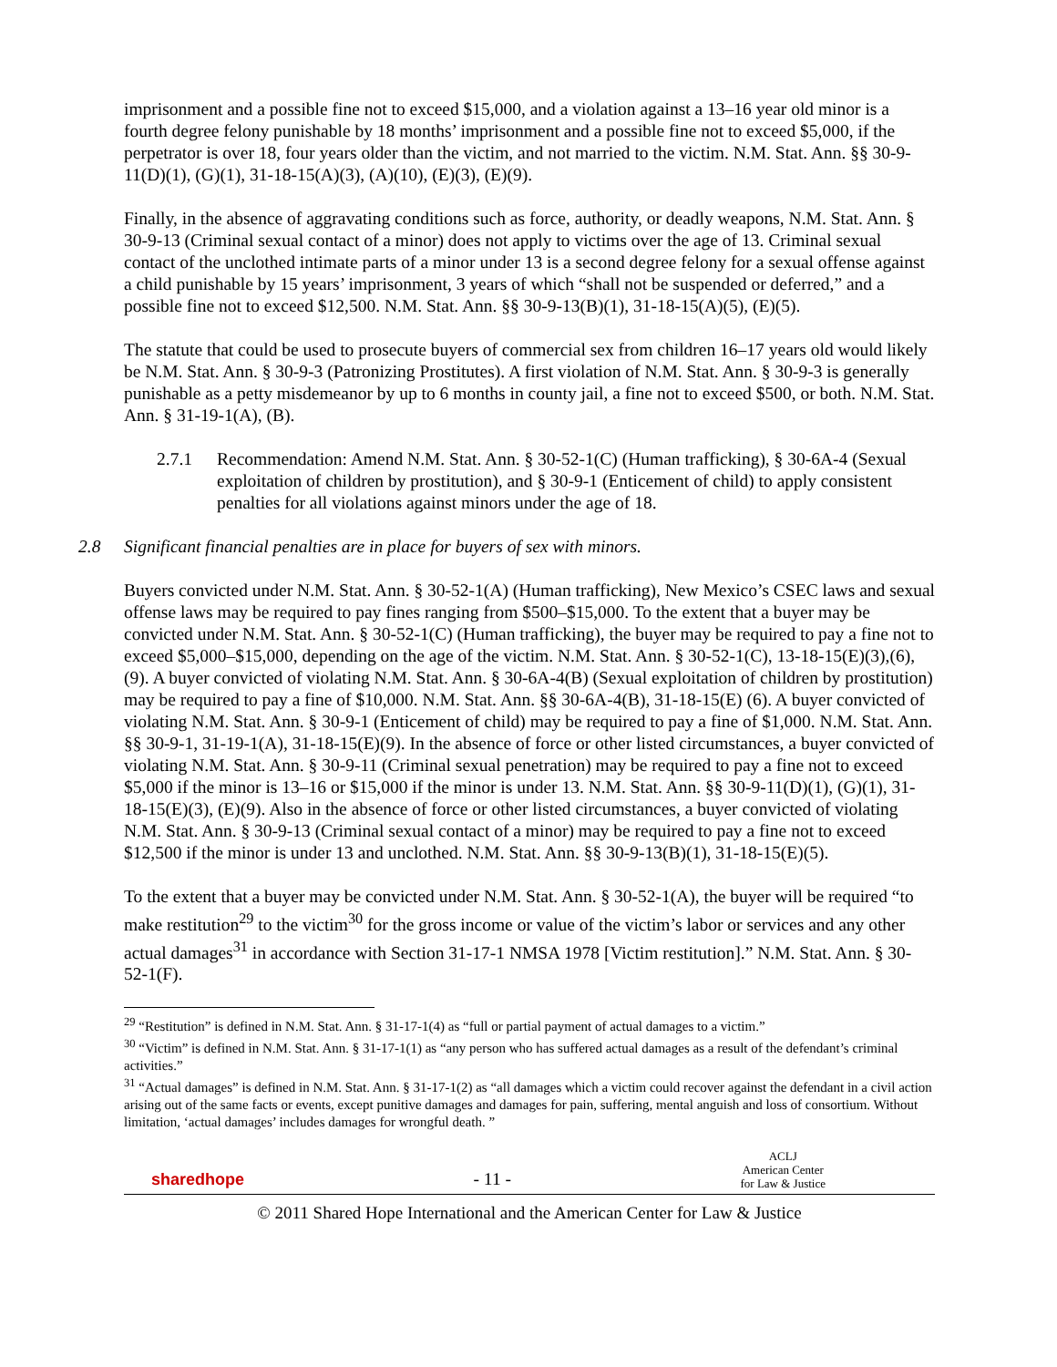imprisonment and a possible fine not to exceed $15,000, and a violation against a 13–16 year old minor is a fourth degree felony punishable by 18 months’ imprisonment and a possible fine not to exceed $5,000, if the perpetrator is over 18, four years older than the victim, and not married to the victim. N.M. Stat. Ann. §§ 30-9-11(D)(1), (G)(1), 31-18-15(A)(3), (A)(10), (E)(3), (E)(9).
Finally, in the absence of aggravating conditions such as force, authority, or deadly weapons, N.M. Stat. Ann. § 30-9-13 (Criminal sexual contact of a minor) does not apply to victims over the age of 13. Criminal sexual contact of the unclothed intimate parts of a minor under 13 is a second degree felony for a sexual offense against a child punishable by 15 years’ imprisonment, 3 years of which “shall not be suspended or deferred,” and a possible fine not to exceed $12,500. N.M. Stat. Ann. §§ 30-9-13(B)(1), 31-18-15(A)(5), (E)(5).
The statute that could be used to prosecute buyers of commercial sex from children 16–17 years old would likely be N.M. Stat. Ann. § 30-9-3 (Patronizing Prostitutes). A first violation of N.M. Stat. Ann. § 30-9-3 is generally punishable as a petty misdemeanor by up to 6 months in county jail, a fine not to exceed $500, or both. N.M. Stat. Ann. § 31-19-1(A), (B).
2.7.1 Recommendation: Amend N.M. Stat. Ann. § 30-52-1(C) (Human trafficking), § 30-6A-4 (Sexual exploitation of children by prostitution), and § 30-9-1 (Enticement of child) to apply consistent penalties for all violations against minors under the age of 18.
2.8 Significant financial penalties are in place for buyers of sex with minors.
Buyers convicted under N.M. Stat. Ann. § 30-52-1(A) (Human trafficking), New Mexico’s CSEC laws and sexual offense laws may be required to pay fines ranging from $500–$15,000. To the extent that a buyer may be convicted under N.M. Stat. Ann. § 30-52-1(C) (Human trafficking), the buyer may be required to pay a fine not to exceed $5,000–$15,000, depending on the age of the victim. N.M. Stat. Ann. § 30-52-1(C), 13-18-15(E)(3),(6),(9). A buyer convicted of violating N.M. Stat. Ann. § 30-6A-4(B) (Sexual exploitation of children by prostitution) may be required to pay a fine of $10,000. N.M. Stat. Ann. §§ 30-6A-4(B), 31-18-15(E) (6). A buyer convicted of violating N.M. Stat. Ann. § 30-9-1 (Enticement of child) may be required to pay a fine of $1,000. N.M. Stat. Ann. §§ 30-9-1, 31-19-1(A), 31-18-15(E)(9). In the absence of force or other listed circumstances, a buyer convicted of violating N.M. Stat. Ann. § 30-9-11 (Criminal sexual penetration) may be required to pay a fine not to exceed $5,000 if the minor is 13–16 or $15,000 if the minor is under 13. N.M. Stat. Ann. §§ 30-9-11(D)(1), (G)(1), 31-18-15(E)(3), (E)(9). Also in the absence of force or other listed circumstances, a buyer convicted of violating N.M. Stat. Ann. § 30-9-13 (Criminal sexual contact of a minor) may be required to pay a fine not to exceed $12,500 if the minor is under 13 and unclothed. N.M. Stat. Ann. §§ 30-9-13(B)(1), 31-18-15(E)(5).
To the extent that a buyer may be convicted under N.M. Stat. Ann. § 30-52-1(A), the buyer will be required “to make restitution<sup>29</sup> to the victim<sup>30</sup> for the gross income or value of the victim’s labor or services and any other actual damages<sup>31</sup> in accordance with Section 31-17-1 NMSA 1978 [Victim restitution].” N.M. Stat. Ann. § 30-52-1(F).
<sup>29</sup> “Restitution” is defined in N.M. Stat. Ann. § 31-17-1(4) as “full or partial payment of actual damages to a victim.”
<sup>30</sup> “Victim” is defined in N.M. Stat. Ann. § 31-17-1(1) as “any person who has suffered actual damages as a result of the defendant’s criminal activities.”
<sup>31</sup> “Actual damages” is defined in N.M. Stat. Ann. § 31-17-1(2) as “all damages which a victim could recover against the defendant in a civil action arising out of the same facts or events, except punitive damages and damages for pain, suffering, mental anguish and loss of consortium. Without limitation, ‘actual damages’ includes damages for wrongful death. ”
sharedhope - 11 - ACLJ
American Center
for Law & Justice
© 2011 Shared Hope International and the American Center for Law & Justice